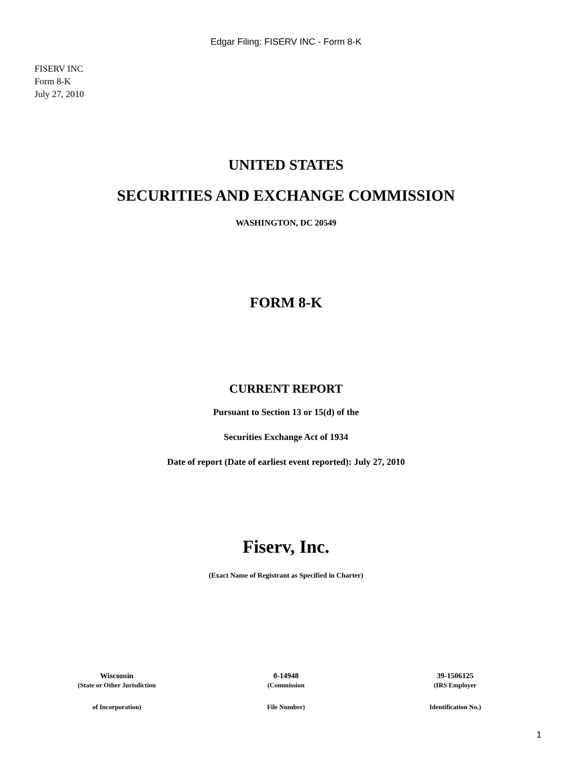Edgar Filing: FISERV INC - Form 8-K
FISERV INC
Form 8-K
July 27, 2010
UNITED STATES
SECURITIES AND EXCHANGE COMMISSION
WASHINGTON, DC 20549
FORM 8-K
CURRENT REPORT
Pursuant to Section 13 or 15(d) of the
Securities Exchange Act of 1934
Date of report (Date of earliest event reported): July 27, 2010
Fiserv, Inc.
(Exact Name of Registrant as Specified in Charter)
| Wisconsin | 0-14948 | 39-1506125 |
| (State or Other Jurisdiction | (Commission | (IRS Employer |
| of Incorporation) | File Number) | Identification No.) |
1